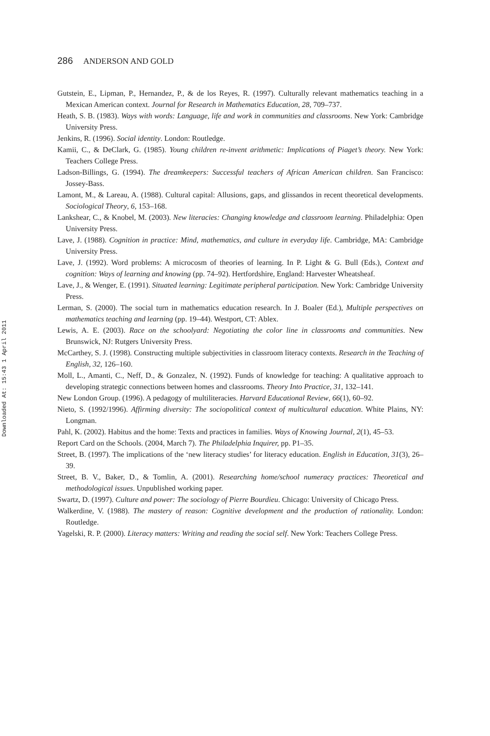Downloaded At: 15:43 1 April 2011
286 ANDERSON AND GOLD
Gutstein, E., Lipman, P., Hernandez, P., & de los Reyes, R. (1997). Culturally relevant mathematics teaching in a Mexican American context. Journal for Research in Mathematics Education, 28, 709–737.
Heath, S. B. (1983). Ways with words: Language, life and work in communities and classrooms. New York: Cambridge University Press.
Jenkins, R. (1996). Social identity. London: Routledge.
Kamii, C., & DeClark, G. (1985). Young children re-invent arithmetic: Implications of Piaget’s theory. New York: Teachers College Press.
Ladson-Billings, G. (1994). The dreamkeepers: Successful teachers of African American children. San Francisco: Jossey-Bass.
Lamont, M., & Lareau, A. (1988). Cultural capital: Allusions, gaps, and glissandos in recent theoretical developments. Sociological Theory, 6, 153–168.
Lankshear, C., & Knobel, M. (2003). New literacies: Changing knowledge and classroom learning. Philadelphia: Open University Press.
Lave, J. (1988). Cognition in practice: Mind, mathematics, and culture in everyday life. Cambridge, MA: Cambridge University Press.
Lave, J. (1992). Word problems: A microcosm of theories of learning. In P. Light & G. Bull (Eds.), Context and cognition: Ways of learning and knowing (pp. 74–92). Hertfordshire, England: Harvester Wheatsheaf.
Lave, J., & Wenger, E. (1991). Situated learning: Legitimate peripheral participation. New York: Cambridge University Press.
Lerman, S. (2000). The social turn in mathematics education research. In J. Boaler (Ed.), Multiple perspectives on mathematics teaching and learning (pp. 19–44). Westport, CT: Ablex.
Lewis, A. E. (2003). Race on the schoolyard: Negotiating the color line in classrooms and communities. New Brunswick, NJ: Rutgers University Press.
McCarthey, S. J. (1998). Constructing multiple subjectivities in classroom literacy contexts. Research in the Teaching of English, 32, 126–160.
Moll, L., Amanti, C., Neff, D., & Gonzalez, N. (1992). Funds of knowledge for teaching: A qualitative approach to developing strategic connections between homes and classrooms. Theory Into Practice, 31, 132–141.
New London Group. (1996). A pedagogy of multiliteracies. Harvard Educational Review, 66(1), 60–92.
Nieto, S. (1992/1996). Affirming diversity: The sociopolitical context of multicultural education. White Plains, NY: Longman.
Pahl, K. (2002). Habitus and the home: Texts and practices in families. Ways of Knowing Journal, 2(1), 45–53.
Report Card on the Schools. (2004, March 7). The Philadelphia Inquirer, pp. P1–35.
Street, B. (1997). The implications of the ‘new literacy studies’ for literacy education. English in Education, 31(3), 26–39.
Street, B. V., Baker, D., & Tomlin, A. (2001). Researching home/school numeracy practices: Theoretical and methodological issues. Unpublished working paper.
Swartz, D. (1997). Culture and power: The sociology of Pierre Bourdieu. Chicago: University of Chicago Press.
Walkerdine, V. (1988). The mastery of reason: Cognitive development and the production of rationality. London: Routledge.
Yagelski, R. P. (2000). Literacy matters: Writing and reading the social self. New York: Teachers College Press.